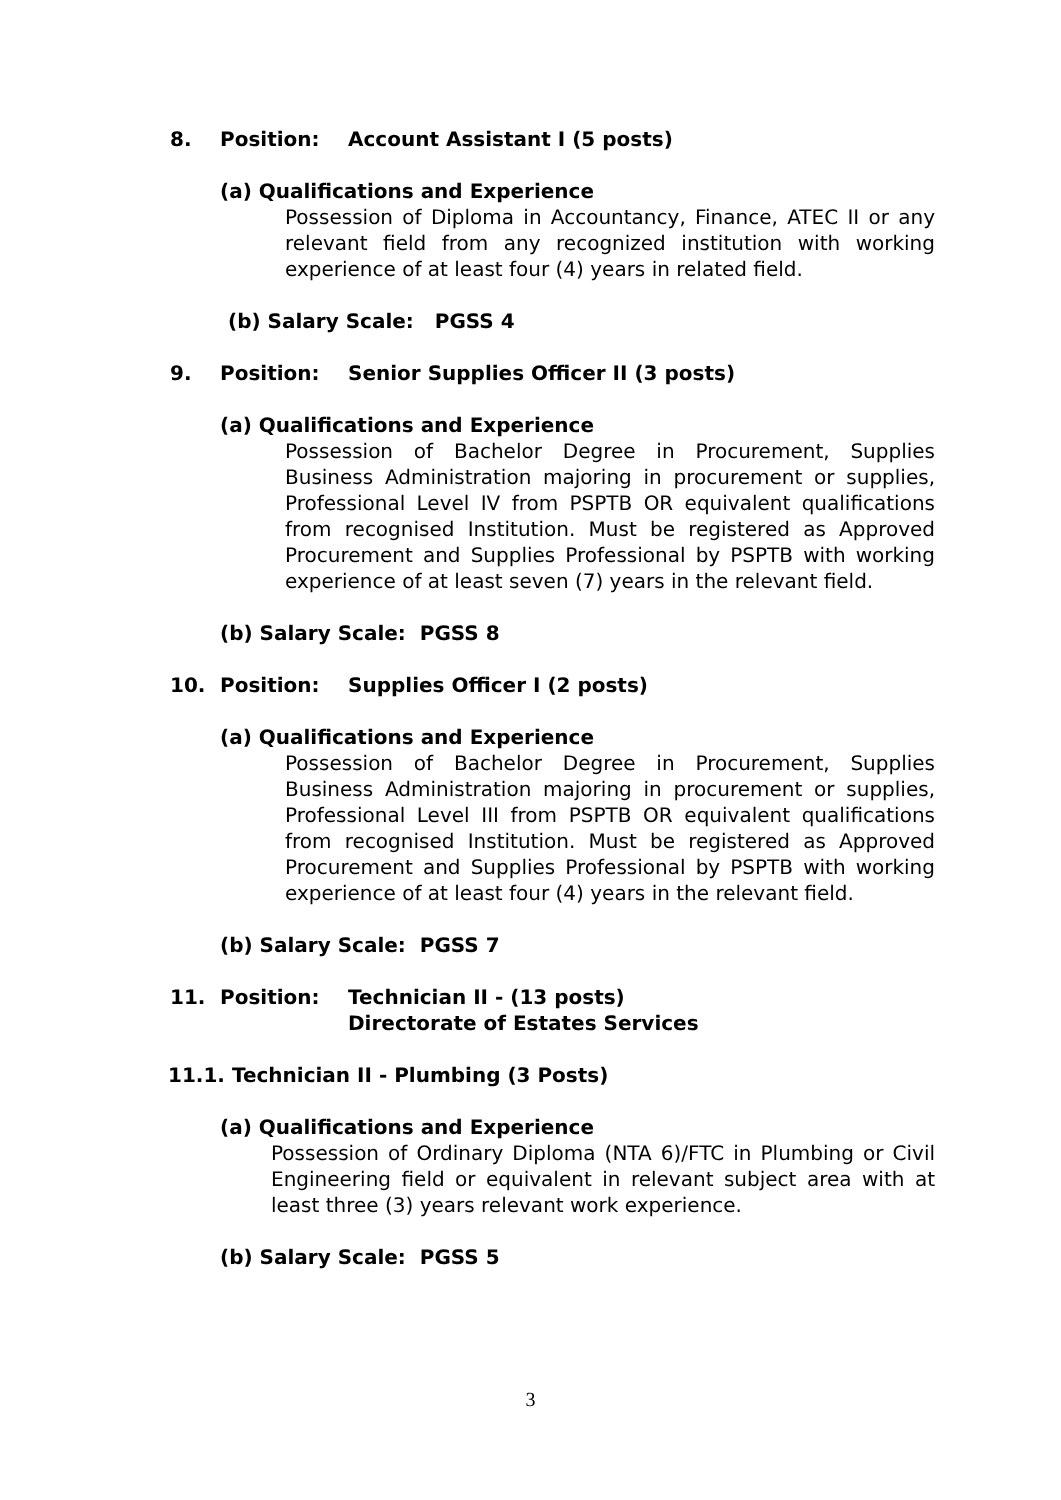8. Position: Account Assistant I (5 posts)
(a) Qualifications and Experience
Possession of Diploma in Accountancy, Finance, ATEC II or any relevant field from any recognized institution with working experience of at least four (4) years in related field.
(b) Salary Scale: PGSS 4
9. Position: Senior Supplies Officer II (3 posts)
(a) Qualifications and Experience
Possession of Bachelor Degree in Procurement, Supplies Business Administration majoring in procurement or supplies, Professional Level IV from PSPTB OR equivalent qualifications from recognised Institution. Must be registered as Approved Procurement and Supplies Professional by PSPTB with working experience of at least seven (7) years in the relevant field.
(b) Salary Scale: PGSS 8
10. Position: Supplies Officer I (2 posts)
(a) Qualifications and Experience
Possession of Bachelor Degree in Procurement, Supplies Business Administration majoring in procurement or supplies, Professional Level III from PSPTB OR equivalent qualifications from recognised Institution. Must be registered as Approved Procurement and Supplies Professional by PSPTB with working experience of at least four (4) years in the relevant field.
(b) Salary Scale: PGSS 7
11. Position: Technician II - (13 posts)
Directorate of Estates Services
11.1. Technician II - Plumbing (3 Posts)
(a) Qualifications and Experience
Possession of Ordinary Diploma (NTA 6)/FTC in Plumbing or Civil Engineering field or equivalent in relevant subject area with at least three (3) years relevant work experience.
(b) Salary Scale: PGSS 5
3